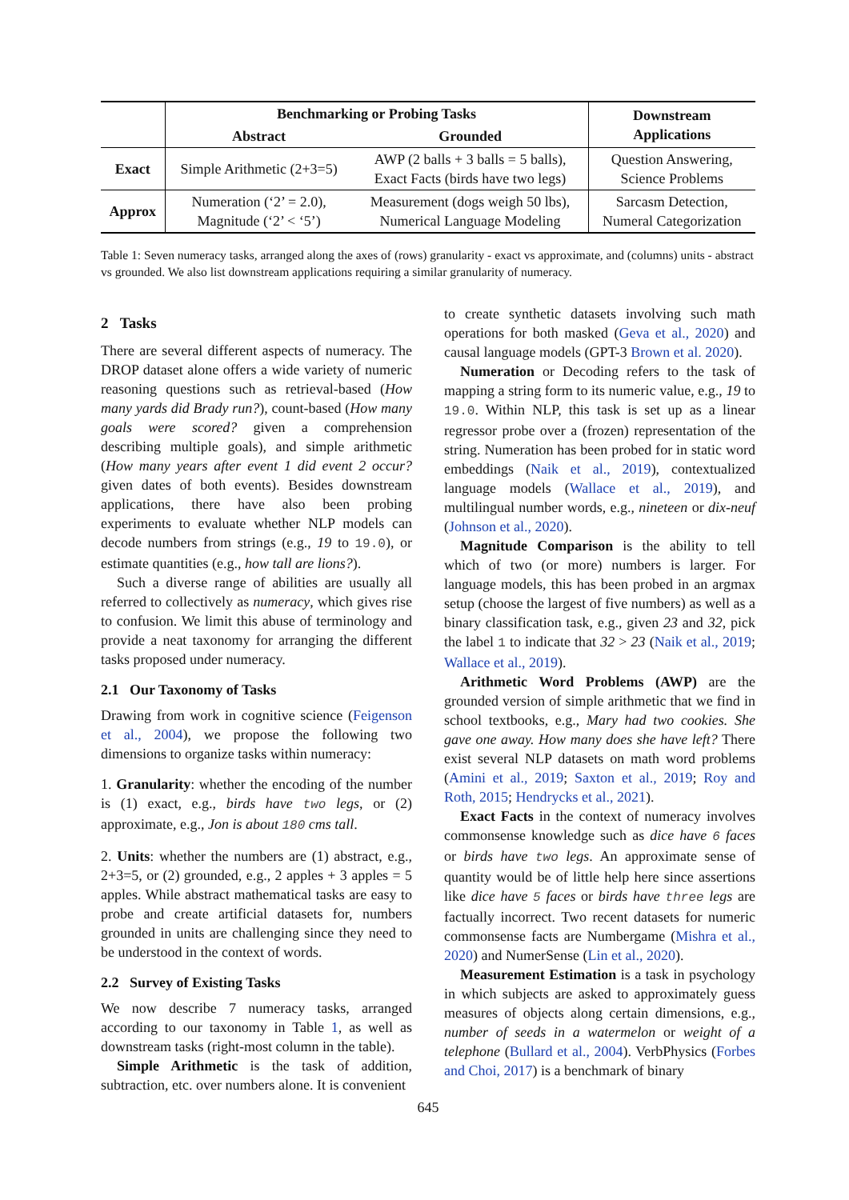| | Benchmarking or Probing Tasks | | Downstream Applications |
| --- | --- | --- | --- |
| | Abstract | Grounded | |
| Exact | Simple Arithmetic (2+3=5) | AWP (2 balls + 3 balls = 5 balls), Exact Facts (birds have two legs) | Question Answering, Science Problems |
| Approx | Numeration (‘2’ = 2.0), Magnitude (‘2’ < ‘5’) | Measurement (dogs weigh 50 lbs), Numerical Language Modeling | Sarcasm Detection, Numeral Categorization |
Table 1: Seven numeracy tasks, arranged along the axes of (rows) granularity - exact vs approximate, and (columns) units - abstract vs grounded. We also list downstream applications requiring a similar granularity of numeracy.
2 Tasks
There are several different aspects of numeracy. The DROP dataset alone offers a wide variety of numeric reasoning questions such as retrieval-based (How many yards did Brady run?), count-based (How many goals were scored? given a comprehension describing multiple goals), and simple arithmetic (How many years after event 1 did event 2 occur? given dates of both events). Besides downstream applications, there have also been probing experiments to evaluate whether NLP models can decode numbers from strings (e.g., 19 to 19.0), or estimate quantities (e.g., how tall are lions?).
Such a diverse range of abilities are usually all referred to collectively as numeracy, which gives rise to confusion. We limit this abuse of terminology and provide a neat taxonomy for arranging the different tasks proposed under numeracy.
2.1 Our Taxonomy of Tasks
Drawing from work in cognitive science (Feigenson et al., 2004), we propose the following two dimensions to organize tasks within numeracy:
1. Granularity: whether the encoding of the number is (1) exact, e.g., birds have two legs, or (2) approximate, e.g., Jon is about 180 cms tall.
2. Units: whether the numbers are (1) abstract, e.g., 2+3=5, or (2) grounded, e.g., 2 apples + 3 apples = 5 apples. While abstract mathematical tasks are easy to probe and create artificial datasets for, numbers grounded in units are challenging since they need to be understood in the context of words.
2.2 Survey of Existing Tasks
We now describe 7 numeracy tasks, arranged according to our taxonomy in Table 1, as well as downstream tasks (right-most column in the table).
Simple Arithmetic is the task of addition, subtraction, etc. over numbers alone. It is convenient
to create synthetic datasets involving such math operations for both masked (Geva et al., 2020) and causal language models (GPT-3 Brown et al. 2020).
Numeration or Decoding refers to the task of mapping a string form to its numeric value, e.g., 19 to 19.0. Within NLP, this task is set up as a linear regressor probe over a (frozen) representation of the string. Numeration has been probed for in static word embeddings (Naik et al., 2019), contextualized language models (Wallace et al., 2019), and multilingual number words, e.g., nineteen or dix-neuf (Johnson et al., 2020).
Magnitude Comparison is the ability to tell which of two (or more) numbers is larger. For language models, this has been probed in an argmax setup (choose the largest of five numbers) as well as a binary classification task, e.g., given 23 and 32, pick the label 1 to indicate that 32 > 23 (Naik et al., 2019; Wallace et al., 2019).
Arithmetic Word Problems (AWP) are the grounded version of simple arithmetic that we find in school textbooks, e.g., Mary had two cookies. She gave one away. How many does she have left? There exist several NLP datasets on math word problems (Amini et al., 2019; Saxton et al., 2019; Roy and Roth, 2015; Hendrycks et al., 2021).
Exact Facts in the context of numeracy involves commonsense knowledge such as dice have 6 faces or birds have two legs. An approximate sense of quantity would be of little help here since assertions like dice have 5 faces or birds have three legs are factually incorrect. Two recent datasets for numeric commonsense facts are Numbergame (Mishra et al., 2020) and NumerSense (Lin et al., 2020).
Measurement Estimation is a task in psychology in which subjects are asked to approximately guess measures of objects along certain dimensions, e.g., number of seeds in a watermelon or weight of a telephone (Bullard et al., 2004). VerbPhysics (Forbes and Choi, 2017) is a benchmark of binary
645